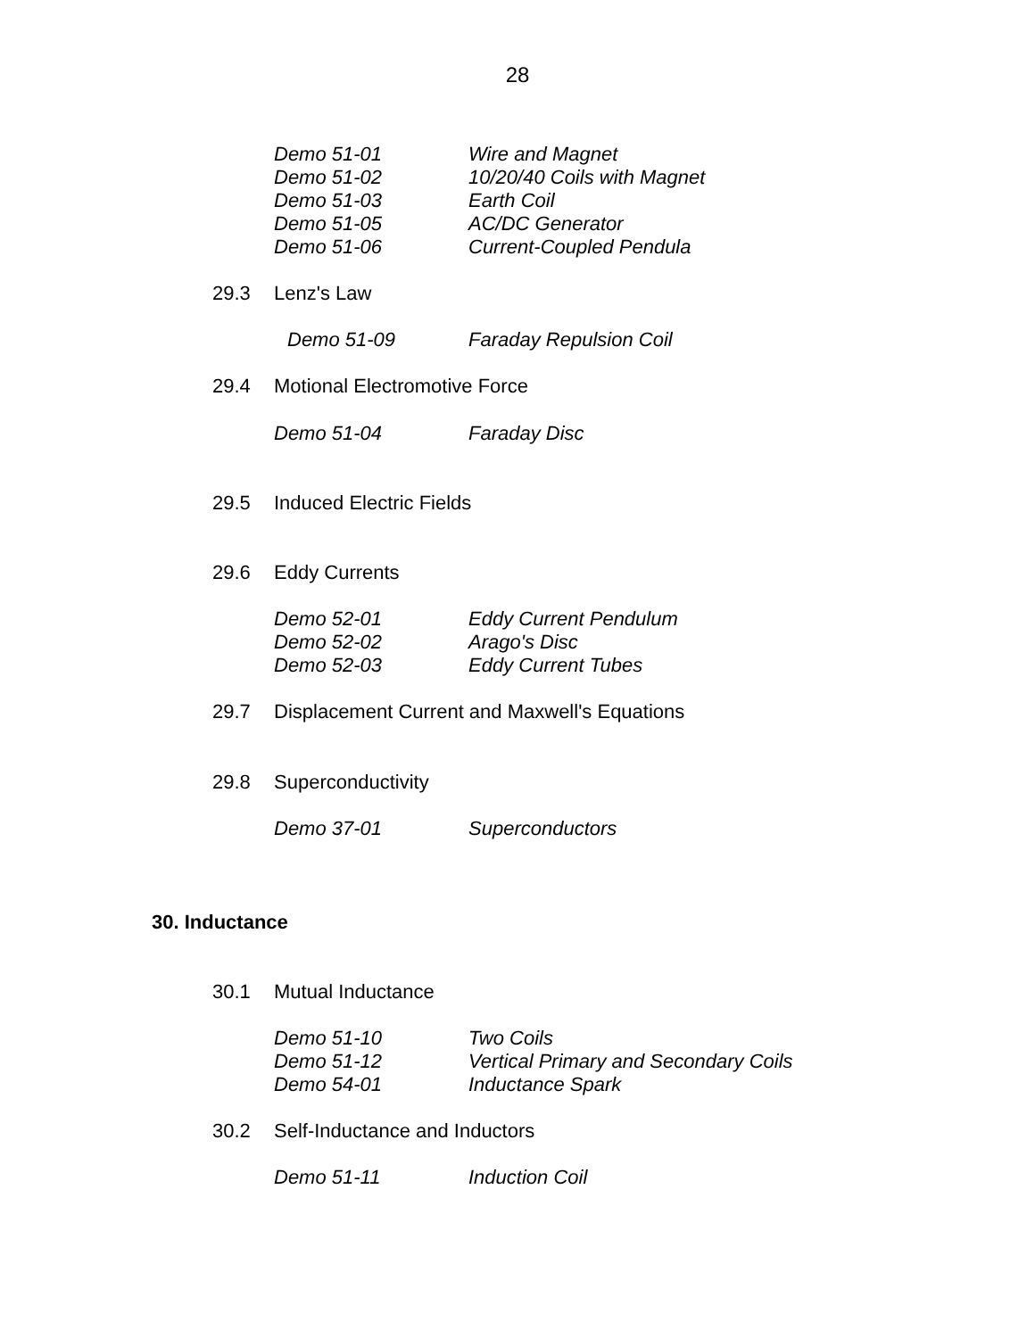28
Demo 51-01 Wire and Magnet
Demo 51-02 10/20/40 Coils with Magnet
Demo 51-03 Earth Coil
Demo 51-05 AC/DC Generator
Demo 51-06 Current-Coupled Pendula
29.3 Lenz's Law
Demo 51-09 Faraday Repulsion Coil
29.4 Motional Electromotive Force
Demo 51-04 Faraday Disc
29.5 Induced Electric Fields
29.6 Eddy Currents
Demo 52-01 Eddy Current Pendulum
Demo 52-02 Arago's Disc
Demo 52-03 Eddy Current Tubes
29.7 Displacement Current and Maxwell's Equations
29.8 Superconductivity
Demo 37-01 Superconductors
30. Inductance
30.1 Mutual Inductance
Demo 51-10 Two Coils
Demo 51-12 Vertical Primary and Secondary Coils
Demo 54-01 Inductance Spark
30.2 Self-Inductance and Inductors
Demo 51-11 Induction Coil